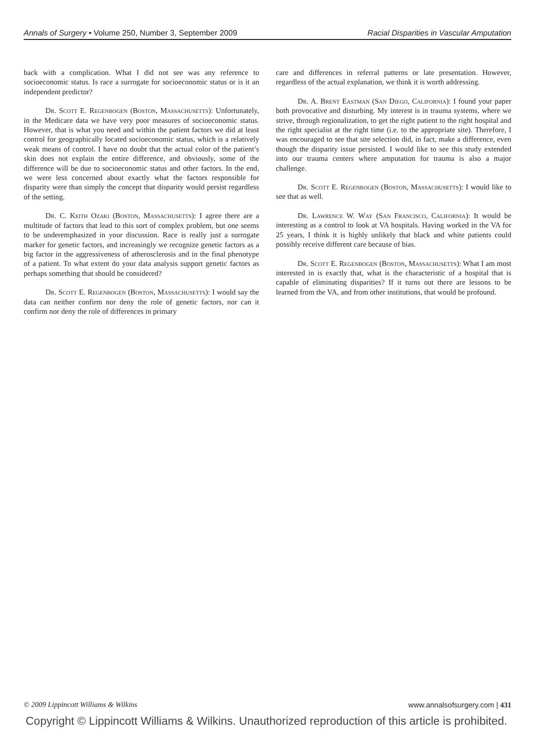Annals of Surgery • Volume 250, Number 3, September 2009 Racial Disparities in Vascular Amputation
back with a complication. What I did not see was any reference to socioeconomic status. Is race a surrogate for socioeconomic status or is it an independent predictor?
Dr. Scott E. Regenbogen (Boston, Massachusetts): Unfortunately, in the Medicare data we have very poor measures of socioeconomic status. However, that is what you need and within the patient factors we did at least control for geographically located socioeconomic status, which is a relatively weak means of control. I have no doubt that the actual color of the patient’s skin does not explain the entire difference, and obviously, some of the difference will be due to socioeconomic status and other factors. In the end, we were less concerned about exactly what the factors responsible for disparity were than simply the concept that disparity would persist regardless of the setting.
Dr. C. Keith Ozaki (Boston, Massachusetts): I agree there are a multitude of factors that lead to this sort of complex problem, but one seems to be underemphasized in your discussion. Race is really just a surrogate marker for genetic factors, and increasingly we recognize genetic factors as a big factor in the aggressiveness of atherosclerosis and in the final phenotype of a patient. To what extent do your data analysis support genetic factors as perhaps something that should be considered?
Dr. Scott E. Regenbogen (Boston, Massachusetts): I would say the data can neither confirm nor deny the role of genetic factors, nor can it confirm nor deny the role of differences in primary
care and differences in referral patterns or late presentation. However, regardless of the actual explanation, we think it is worth addressing.
Dr. A. Brent Eastman (San Diego, California): I found your paper both provocative and disturbing. My interest is in trauma systems, where we strive, through regionalization, to get the right patient to the right hospital and the right specialist at the right time (i.e. to the appropriate site). Therefore, I was encouraged to see that site selection did, in fact, make a difference, even though the disparity issue persisted. I would like to see this study extended into our trauma centers where amputation for trauma is also a major challenge.
Dr. Scott E. Regenbogen (Boston, Massachusetts): I would like to see that as well.
Dr. Lawrence W. Way (San Francisco, California): It would be interesting as a control to look at VA hospitals. Having worked in the VA for 25 years, I think it is highly unlikely that black and white patients could possibly receive different care because of bias.
Dr. Scott E. Regenbogen (Boston, Massachusetts): What I am most interested in is exactly that, what is the characteristic of a hospital that is capable of eliminating disparities? If it turns out there are lessons to be learned from the VA, and from other institutions, that would be profound.
© 2009 Lippincott Williams & Wilkins www.annalsofsurgery.com | 431
Copyright © Lippincott Williams & Wilkins. Unauthorized reproduction of this article is prohibited.